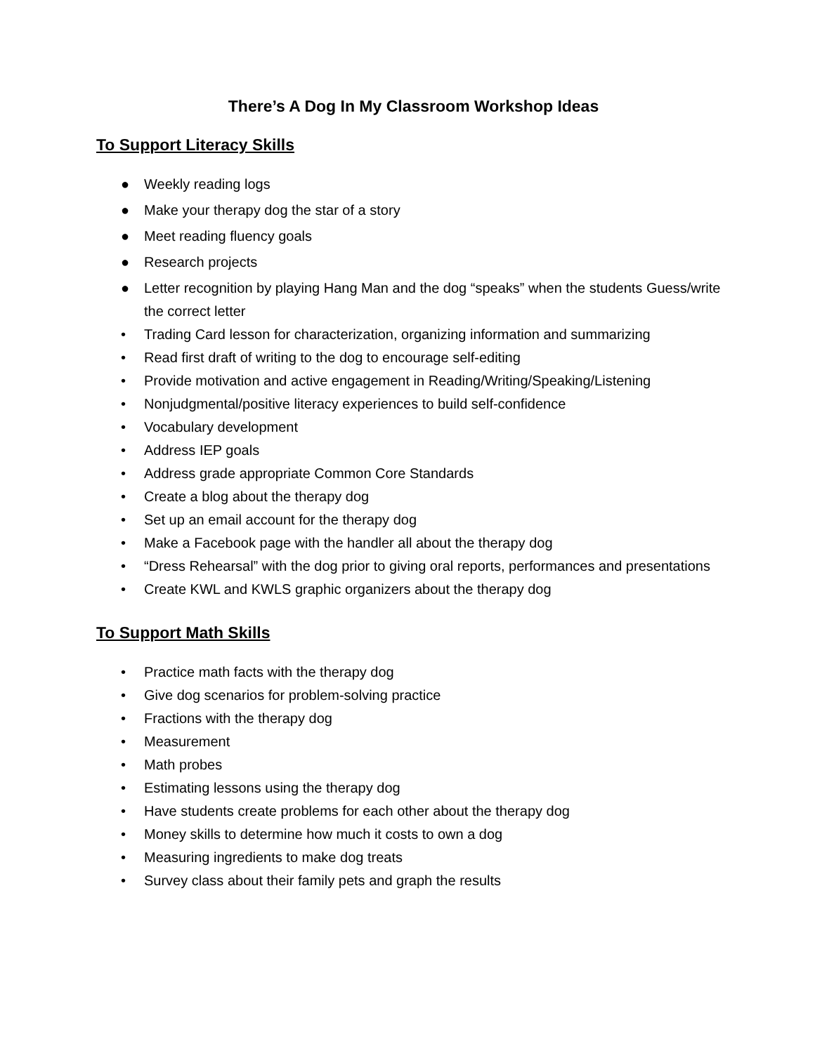There’s A Dog In My Classroom Workshop Ideas
To Support Literacy Skills
● Weekly reading logs
● Make your therapy dog the star of a story
● Meet reading fluency goals
● Research projects
● Letter recognition by playing Hang Man and the dog “speaks” when the students Guess/write the correct letter
• Trading Card lesson for characterization, organizing information and summarizing
• Read first draft of writing to the dog to encourage self-editing
• Provide motivation and active engagement in Reading/Writing/Speaking/Listening
• Nonjudgmental/positive literacy experiences to build self-confidence
• Vocabulary development
• Address IEP goals
• Address grade appropriate Common Core Standards
• Create a blog about the therapy dog
• Set up an email account for the therapy dog
• Make a Facebook page with the handler all about the therapy dog
• “Dress Rehearsal” with the dog prior to giving oral reports, performances and presentations
• Create KWL and KWLS graphic organizers about the therapy dog
To Support Math Skills
• Practice math facts with the therapy dog
• Give dog scenarios for problem-solving practice
• Fractions with the therapy dog
• Measurement
• Math probes
• Estimating lessons using the therapy dog
• Have students create problems for each other about the therapy dog
• Money skills to determine how much it costs to own a dog
• Measuring ingredients to make dog treats
• Survey class about their family pets and graph the results